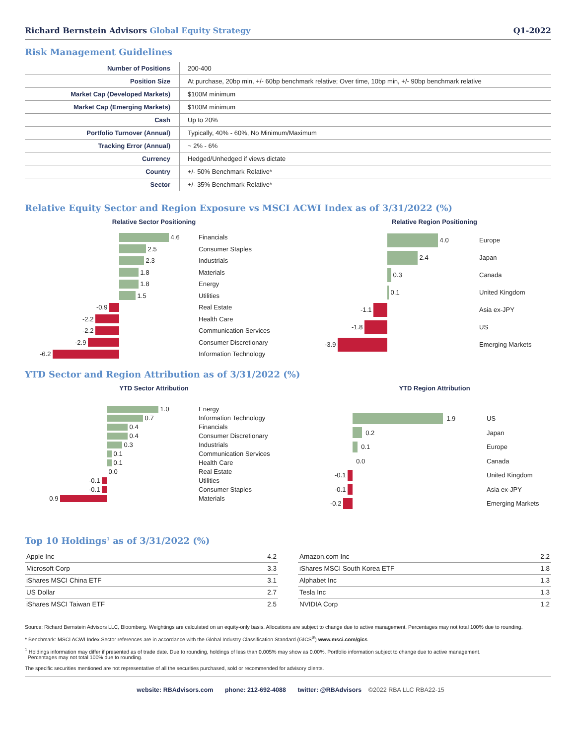Richard Bernstein Advisors Global Equity Strategy
Q1-2022
Risk Management Guidelines
| Number of Positions | 200-400 |
| Position Size | At purchase, 20bp min, +/- 60bp benchmark relative; Over time, 10bp min, +/- 90bp benchmark relative |
| Market Cap (Developed Markets) | $100M minimum |
| Market Cap (Emerging Markets) | $100M minimum |
| Cash | Up to 20% |
| Portfolio Turnover (Annual) | Typically, 40% - 60%, No Minimum/Maximum |
| Tracking Error (Annual) | ~ 2% - 6% |
| Currency | Hedged/Unhedged if views dictate |
| Country | +/- 50% Benchmark Relative* |
| Sector | +/- 35% Benchmark Relative* |
Relative Equity Sector and Region Exposure vs MSCI ACWI Index as of 3/31/2022 (%)
Relative Sector Positioning
4.6
Financials
2.5
Consumer Staples
2.3
Industrials
1.8
Materials
1.8
Energy
1.5
Utilities
-0.9
Real Estate
-2.2
Health Care
-2.2
Communication Services
-2.9
Consumer Discretionary
-6.2
Information Technology
Relative Region Positioning
4.0
Europe
2.4
Japan
0.3
Canada
0.1
United Kingdom
-1.1
Asia ex-JPY
-1.8
US
-3.9
Emerging Markets
YTD Sector and Region Attribution as of 3/31/2022 (%)
YTD Sector Attribution
1.0
Energy
0.7
Information Technology
0.4
Financials
0.4
Consumer Discretionary
0.3
Industrials
0.1
Communication Services
0.1
Health Care
0.0
Real Estate
-0.1
Utilities
-0.1
Consumer Staples
0.9
Materials
YTD Region Attribution
1.9
US
0.2
Japan
0.1
Europe
0.0
Canada
-0.1
United Kingdom
-0.1
Asia ex-JPY
-0.2
Emerging Markets
Top 10 Holdings<sup>1</sup> as of 3/31/2022 (%)
| Apple Inc | 4.2 |
| Microsoft Corp | 3.3 |
| iShares MSCI China ETF | 3.1 |
| US Dollar | 2.7 |
| iShares MSCI Taiwan ETF | 2.5 |
| Amazon.com Inc | 2.2 |
| iShares MSCI South Korea ETF | 1.8 |
| Alphabet Inc | 1.3 |
| Tesla Inc | 1.3 |
| NVIDIA Corp | 1.2 |
Source: Richard Bernstein Advisors LLC, Bloomberg. Weightings are calculated on an equity-only basis. Allocations are subject to change due to active management. Percentages may not total 100% due to rounding.
* Benchmark: MSCI ACWI Index.Sector references are in accordance with the Global Industry Classification Standard (GICS<sup>®</sup>) www.msci.com/gics
<sup>1</sup> Holdings information may differ if presented as of trade date. Due to rounding, holdings of less than 0.005% may show as 0.00%. Portfolio information subject to change due to active management.
Percentages may not total 100% due to rounding.
The specific securities mentioned are not representative of all the securities purchased, sold or recommended for advisory clients.
website: RBAdvisors.com phone: 212-692-4088 twitter: @RBAdvisors ©2022 RBA LLC RBA22-15